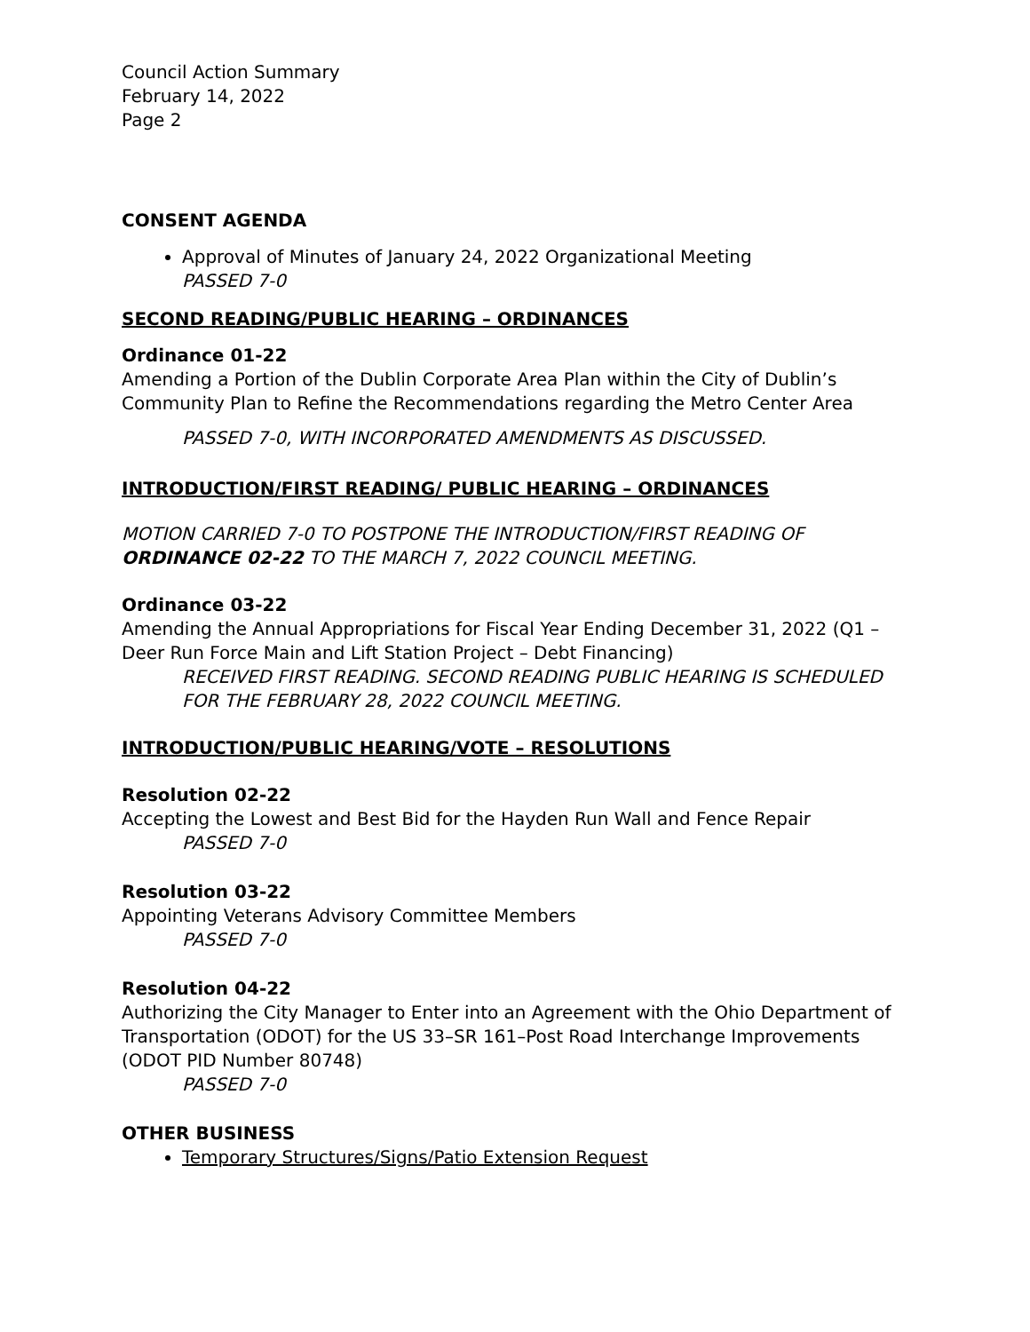Council Action Summary
February 14, 2022
Page 2
CONSENT AGENDA
Approval of Minutes of January 24, 2022 Organizational Meeting
PASSED 7-0
SECOND READING/PUBLIC HEARING – ORDINANCES
Ordinance 01-22
Amending a Portion of the Dublin Corporate Area Plan within the City of Dublin’s Community Plan to Refine the Recommendations regarding the Metro Center Area
PASSED 7-0, WITH INCORPORATED AMENDMENTS AS DISCUSSED.
INTRODUCTION/FIRST READING/ PUBLIC HEARING – ORDINANCES
MOTION CARRIED 7-0 TO POSTPONE THE INTRODUCTION/FIRST READING OF ORDINANCE 02-22 TO THE MARCH 7, 2022 COUNCIL MEETING.
Ordinance 03-22
Amending the Annual Appropriations for Fiscal Year Ending December 31, 2022 (Q1 – Deer Run Force Main and Lift Station Project – Debt Financing)
RECEIVED FIRST READING. SECOND READING PUBLIC HEARING IS SCHEDULED FOR THE FEBRUARY 28, 2022 COUNCIL MEETING.
INTRODUCTION/PUBLIC HEARING/VOTE – RESOLUTIONS
Resolution 02-22
Accepting the Lowest and Best Bid for the Hayden Run Wall and Fence Repair
PASSED 7-0
Resolution 03-22
Appointing Veterans Advisory Committee Members
PASSED 7-0
Resolution 04-22
Authorizing the City Manager to Enter into an Agreement with the Ohio Department of Transportation (ODOT) for the US 33–SR 161–Post Road Interchange Improvements (ODOT PID Number 80748)
PASSED 7-0
OTHER BUSINESS
Temporary Structures/Signs/Patio Extension Request